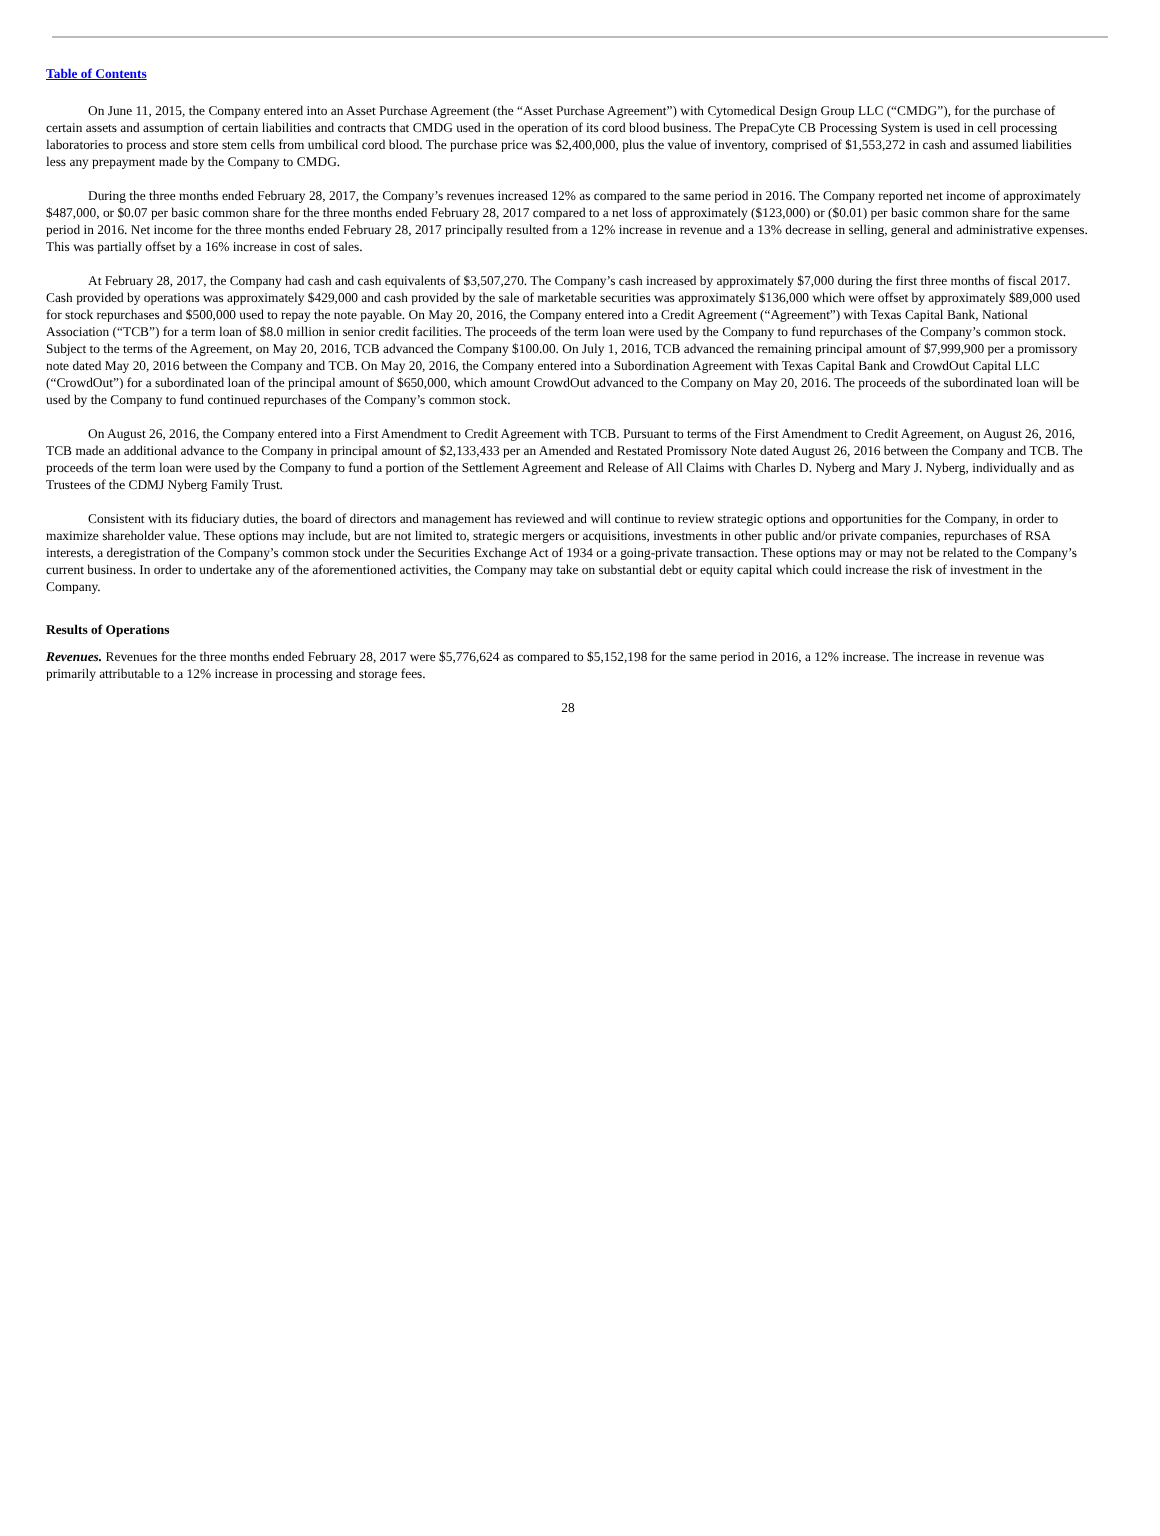Table of Contents
On June 11, 2015, the Company entered into an Asset Purchase Agreement (the “Asset Purchase Agreement”) with Cytomedical Design Group LLC (“CMDG”), for the purchase of certain assets and assumption of certain liabilities and contracts that CMDG used in the operation of its cord blood business. The PrepaCyte CB Processing System is used in cell processing laboratories to process and store stem cells from umbilical cord blood. The purchase price was $2,400,000, plus the value of inventory, comprised of $1,553,272 in cash and assumed liabilities less any prepayment made by the Company to CMDG.
During the three months ended February 28, 2017, the Company’s revenues increased 12% as compared to the same period in 2016. The Company reported net income of approximately $487,000, or $0.07 per basic common share for the three months ended February 28, 2017 compared to a net loss of approximately ($123,000) or ($0.01) per basic common share for the same period in 2016. Net income for the three months ended February 28, 2017 principally resulted from a 12% increase in revenue and a 13% decrease in selling, general and administrative expenses. This was partially offset by a 16% increase in cost of sales.
At February 28, 2017, the Company had cash and cash equivalents of $3,507,270. The Company’s cash increased by approximately $7,000 during the first three months of fiscal 2017. Cash provided by operations was approximately $429,000 and cash provided by the sale of marketable securities was approximately $136,000 which were offset by approximately $89,000 used for stock repurchases and $500,000 used to repay the note payable. On May 20, 2016, the Company entered into a Credit Agreement (“Agreement”) with Texas Capital Bank, National Association (“TCB”) for a term loan of $8.0 million in senior credit facilities. The proceeds of the term loan were used by the Company to fund repurchases of the Company’s common stock. Subject to the terms of the Agreement, on May 20, 2016, TCB advanced the Company $100.00. On July 1, 2016, TCB advanced the remaining principal amount of $7,999,900 per a promissory note dated May 20, 2016 between the Company and TCB. On May 20, 2016, the Company entered into a Subordination Agreement with Texas Capital Bank and CrowdOut Capital LLC (“CrowdOut”) for a subordinated loan of the principal amount of $650,000, which amount CrowdOut advanced to the Company on May 20, 2016. The proceeds of the subordinated loan will be used by the Company to fund continued repurchases of the Company’s common stock.
On August 26, 2016, the Company entered into a First Amendment to Credit Agreement with TCB. Pursuant to terms of the First Amendment to Credit Agreement, on August 26, 2016, TCB made an additional advance to the Company in principal amount of $2,133,433 per an Amended and Restated Promissory Note dated August 26, 2016 between the Company and TCB. The proceeds of the term loan were used by the Company to fund a portion of the Settlement Agreement and Release of All Claims with Charles D. Nyberg and Mary J. Nyberg, individually and as Trustees of the CDMJ Nyberg Family Trust.
Consistent with its fiduciary duties, the board of directors and management has reviewed and will continue to review strategic options and opportunities for the Company, in order to maximize shareholder value. These options may include, but are not limited to, strategic mergers or acquisitions, investments in other public and/or private companies, repurchases of RSA interests, a deregistration of the Company’s common stock under the Securities Exchange Act of 1934 or a going-private transaction. These options may or may not be related to the Company’s current business. In order to undertake any of the aforementioned activities, the Company may take on substantial debt or equity capital which could increase the risk of investment in the Company.
Results of Operations
Revenues. Revenues for the three months ended February 28, 2017 were $5,776,624 as compared to $5,152,198 for the same period in 2016, a 12% increase. The increase in revenue was primarily attributable to a 12% increase in processing and storage fees.
28